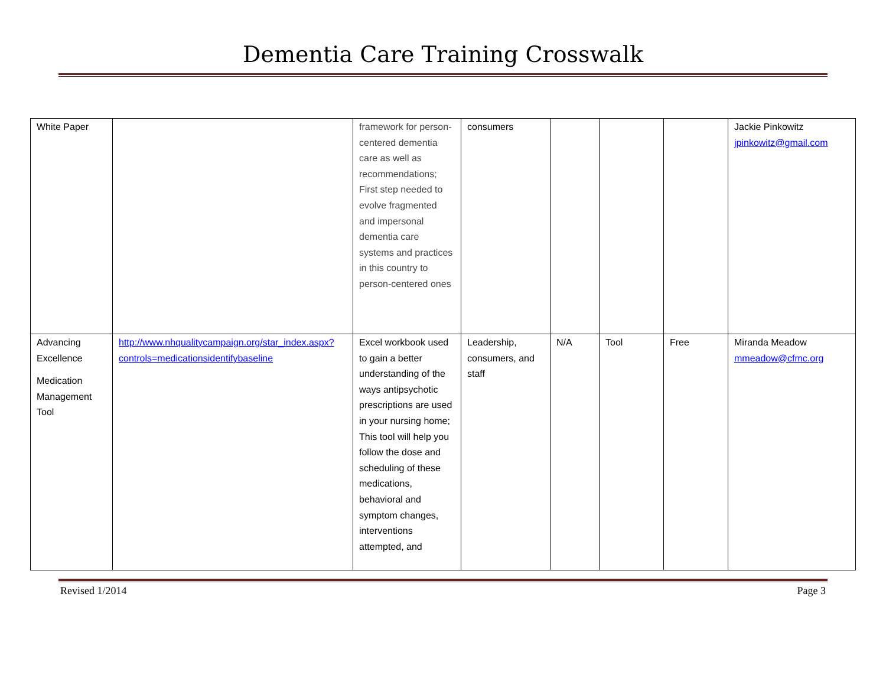Dementia Care Training Crosswalk
| White Paper | | framework for person-centered dementia care as well as recommendations; First step needed to evolve fragmented and impersonal dementia care systems and practices in this country to person-centered ones | consumers | | | | Jackie Pinkowitz jpinkowitz@gmail.com |
| Advancing Excellence Medication Management Tool | http://www.nhqualitycampaign.org/star_index.aspx?controls=medicationsidentifybaseline | Excel workbook used to gain a better understanding of the ways antipsychotic prescriptions are used in your nursing home; This tool will help you follow the dose and scheduling of these medications, behavioral and symptom changes, interventions attempted, and | Leadership, consumers, and staff | N/A | Tool | Free | Miranda Meadow mmeadow@cfmc.org |
Revised 1/2014 Page 3